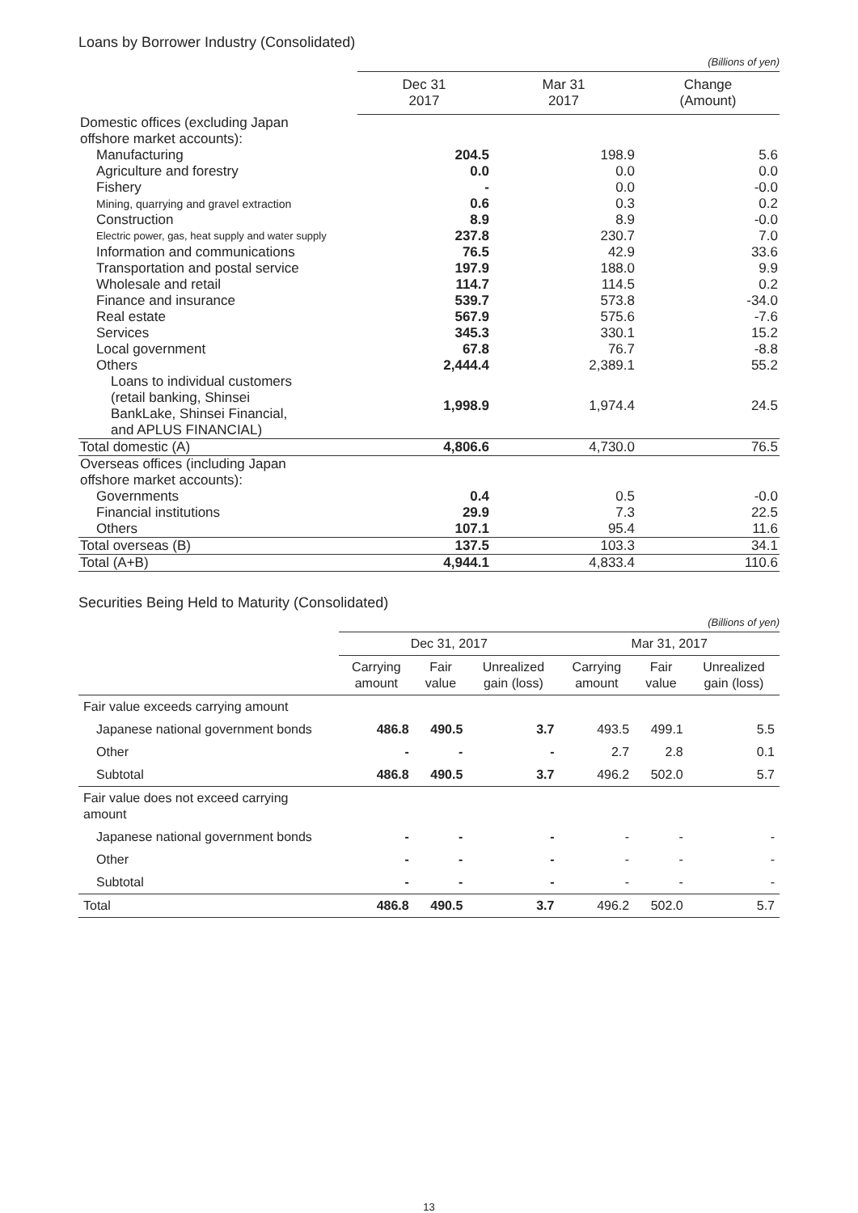Loans by Borrower Industry (Consolidated)
(Billions of yen)
| | Dec 31 2017 | Mar 31 2017 | Change (Amount) |
| --- | --- | --- | --- |
| Domestic offices (excluding Japan offshore market accounts): | | | |
| Manufacturing | 204.5 | 198.9 | 5.6 |
| Agriculture and forestry | 0.0 | 0.0 | 0.0 |
| Fishery | - | 0.0 | -0.0 |
| Mining, quarrying and gravel extraction | 0.6 | 0.3 | 0.2 |
| Construction | 8.9 | 8.9 | -0.0 |
| Electric power, gas, heat supply and water supply | 237.8 | 230.7 | 7.0 |
| Information and communications | 76.5 | 42.9 | 33.6 |
| Transportation and postal service | 197.9 | 188.0 | 9.9 |
| Wholesale and retail | 114.7 | 114.5 | 0.2 |
| Finance and insurance | 539.7 | 573.8 | -34.0 |
| Real estate | 567.9 | 575.6 | -7.6 |
| Services | 345.3 | 330.1 | 15.2 |
| Local government | 67.8 | 76.7 | -8.8 |
| Others | 2,444.4 | 2,389.1 | 55.2 |
| Loans to individual customers (retail banking, Shinsei BankLake, Shinsei Financial, and APLUS FINANCIAL) | 1,998.9 | 1,974.4 | 24.5 |
| Total domestic (A) | 4,806.6 | 4,730.0 | 76.5 |
| Overseas offices (including Japan offshore market accounts): | | | |
| Governments | 0.4 | 0.5 | -0.0 |
| Financial institutions | 29.9 | 7.3 | 22.5 |
| Others | 107.1 | 95.4 | 11.6 |
| Total overseas (B) | 137.5 | 103.3 | 34.1 |
| Total (A+B) | 4,944.1 | 4,833.4 | 110.6 |
Securities Being Held to Maturity (Consolidated)
(Billions of yen)
| | Dec 31, 2017 | | | Mar 31, 2017 | | |
| --- | --- | --- | --- | --- | --- | --- |
| | Carrying amount | Fair value | Unrealized gain (loss) | Carrying amount | Fair value | Unrealized gain (loss) |
| Fair value exceeds carrying amount | | | | | | |
| Japanese national government bonds | 486.8 | 490.5 | 3.7 | 493.5 | 499.1 | 5.5 |
| Other | - | - | - | 2.7 | 2.8 | 0.1 |
| Subtotal | 486.8 | 490.5 | 3.7 | 496.2 | 502.0 | 5.7 |
| Fair value does not exceed carrying amount | | | | | | |
| Japanese national government bonds | - | - | - | - | - | - |
| Other | - | - | - | - | - | - |
| Subtotal | - | - | - | - | - | - |
| Total | 486.8 | 490.5 | 3.7 | 496.2 | 502.0 | 5.7 |
13